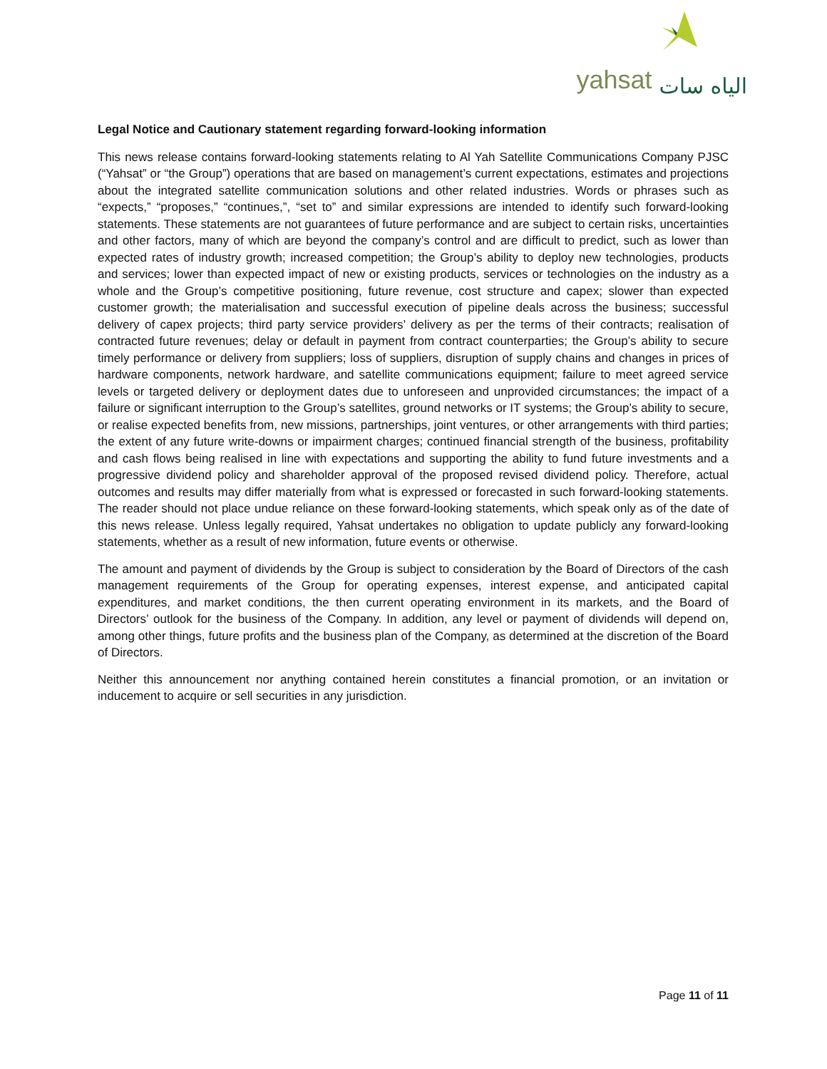yahsat الياه سات
Legal Notice and Cautionary statement regarding forward-looking information
This news release contains forward-looking statements relating to Al Yah Satellite Communications Company PJSC (“Yahsat” or “the Group”) operations that are based on management’s current expectations, estimates and projections about the integrated satellite communication solutions and other related industries. Words or phrases such as “expects,” “proposes,” “continues,”, “set to” and similar expressions are intended to identify such forward-looking statements. These statements are not guarantees of future performance and are subject to certain risks, uncertainties and other factors, many of which are beyond the company’s control and are difficult to predict, such as lower than expected rates of industry growth; increased competition; the Group’s ability to deploy new technologies, products and services; lower than expected impact of new or existing products, services or technologies on the industry as a whole and the Group’s competitive positioning, future revenue, cost structure and capex; slower than expected customer growth; the materialisation and successful execution of pipeline deals across the business; successful delivery of capex projects; third party service providers’ delivery as per the terms of their contracts; realisation of contracted future revenues; delay or default in payment from contract counterparties; the Group’s ability to secure timely performance or delivery from suppliers; loss of suppliers, disruption of supply chains and changes in prices of hardware components, network hardware, and satellite communications equipment; failure to meet agreed service levels or targeted delivery or deployment dates due to unforeseen and unprovided circumstances; the impact of a failure or significant interruption to the Group’s satellites, ground networks or IT systems; the Group’s ability to secure, or realise expected benefits from, new missions, partnerships, joint ventures, or other arrangements with third parties; the extent of any future write-downs or impairment charges; continued financial strength of the business, profitability and cash flows being realised in line with expectations and supporting the ability to fund future investments and a progressive dividend policy and shareholder approval of the proposed revised dividend policy. Therefore, actual outcomes and results may differ materially from what is expressed or forecasted in such forward-looking statements. The reader should not place undue reliance on these forward-looking statements, which speak only as of the date of this news release. Unless legally required, Yahsat undertakes no obligation to update publicly any forward-looking statements, whether as a result of new information, future events or otherwise.
The amount and payment of dividends by the Group is subject to consideration by the Board of Directors of the cash management requirements of the Group for operating expenses, interest expense, and anticipated capital expenditures, and market conditions, the then current operating environment in its markets, and the Board of Directors’ outlook for the business of the Company. In addition, any level or payment of dividends will depend on, among other things, future profits and the business plan of the Company, as determined at the discretion of the Board of Directors.
Neither this announcement nor anything contained herein constitutes a financial promotion, or an invitation or inducement to acquire or sell securities in any jurisdiction.
Page 11 of 11